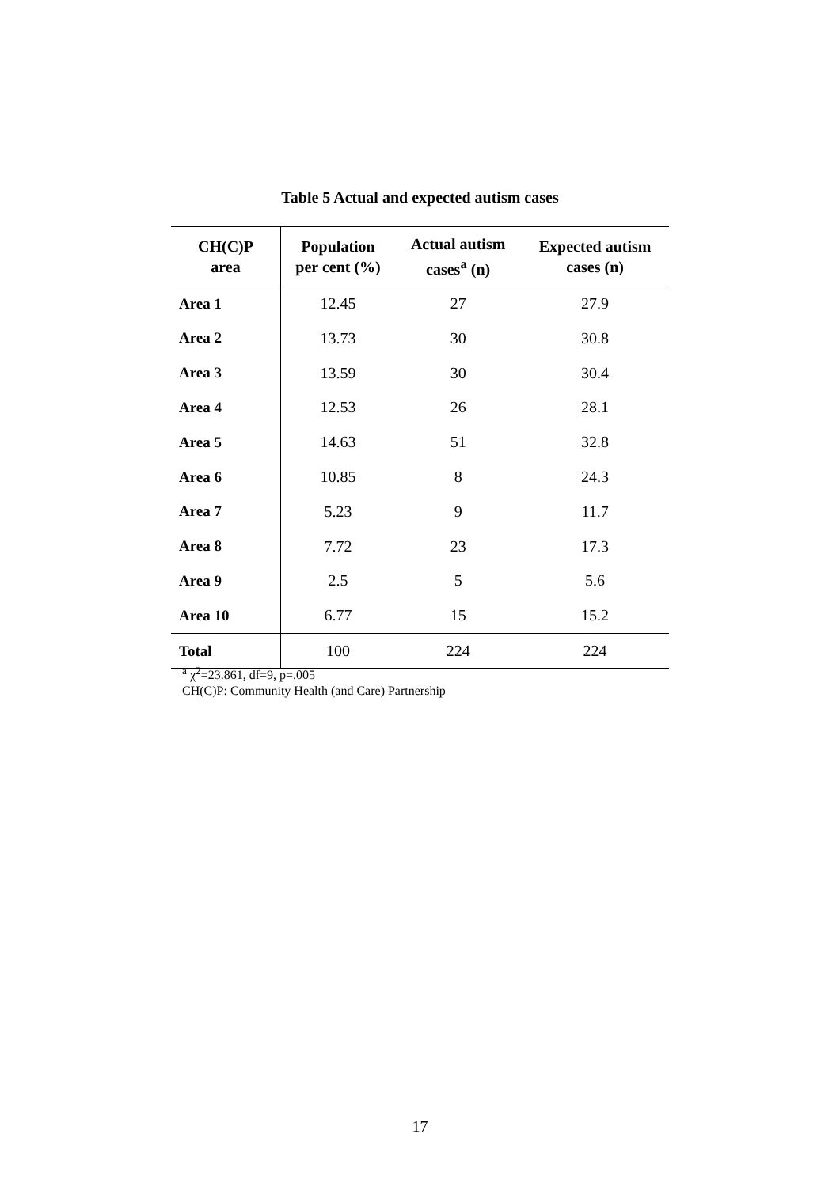Table 5 Actual and expected autism cases
| CH(C)P area | Population per cent (%) | Actual autism cases<sup>a</sup> (n) | Expected autism cases (n) |
| --- | --- | --- | --- |
| Area 1 | 12.45 | 27 | 27.9 |
| Area 2 | 13.73 | 30 | 30.8 |
| Area 3 | 13.59 | 30 | 30.4 |
| Area 4 | 12.53 | 26 | 28.1 |
| Area 5 | 14.63 | 51 | 32.8 |
| Area 6 | 10.85 | 8 | 24.3 |
| Area 7 | 5.23 | 9 | 11.7 |
| Area 8 | 7.72 | 23 | 17.3 |
| Area 9 | 2.5 | 5 | 5.6 |
| Area 10 | 6.77 | 15 | 15.2 |
| Total | 100 | 224 | 224 |
<sup>a</sup> χ<sup>2</sup>=23.861, df=9, p=.005
CH(C)P: Community Health (and Care) Partnership
17